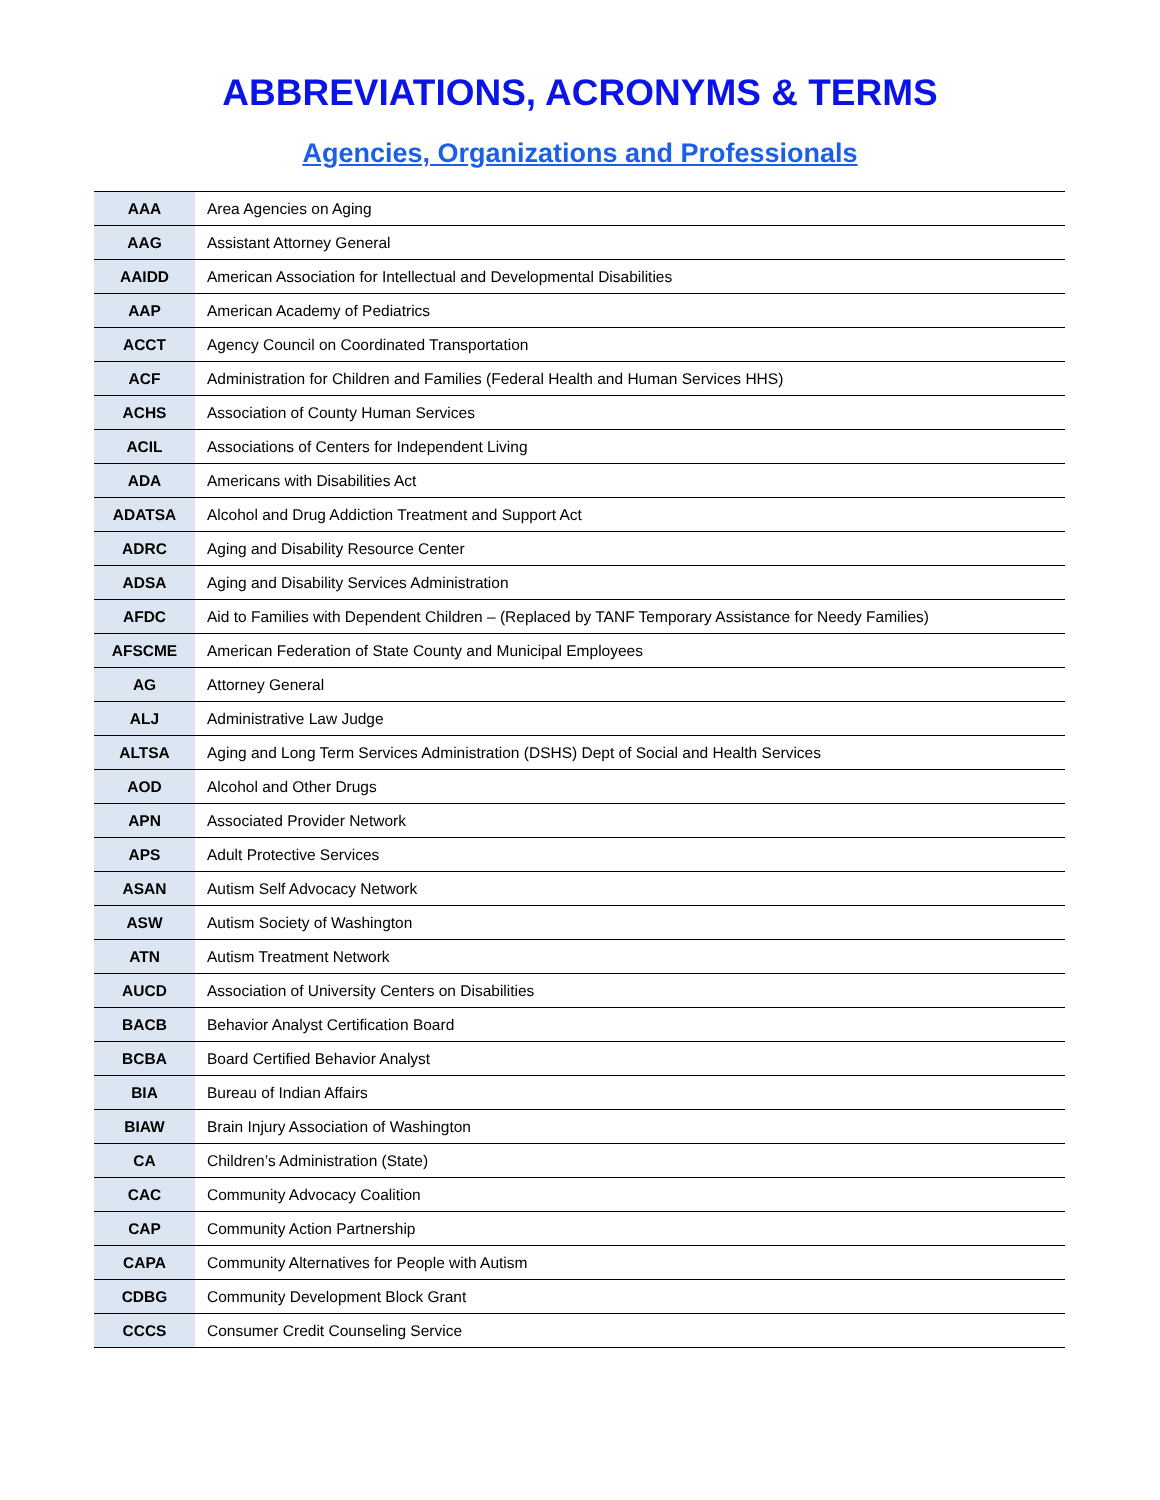ABBREVIATIONS, ACRONYMS & TERMS
Agencies, Organizations and Professionals
| AAA | Area Agencies on Aging |
| AAG | Assistant Attorney General |
| AAIDD | American Association for Intellectual and Developmental Disabilities |
| AAP | American Academy of Pediatrics |
| ACCT | Agency Council on Coordinated Transportation |
| ACF | Administration for Children and Families (Federal Health and Human Services HHS) |
| ACHS | Association of County Human Services |
| ACIL | Associations of Centers for Independent Living |
| ADA | Americans with Disabilities Act |
| ADATSA | Alcohol and Drug Addiction Treatment and Support Act |
| ADRC | Aging and Disability Resource Center |
| ADSA | Aging and Disability Services Administration |
| AFDC | Aid to Families with Dependent Children – (Replaced by TANF Temporary Assistance for Needy Families) |
| AFSCME | American Federation of State County and Municipal Employees |
| AG | Attorney General |
| ALJ | Administrative Law Judge |
| ALTSA | Aging and Long Term Services Administration (DSHS) Dept of Social and Health Services |
| AOD | Alcohol and Other Drugs |
| APN | Associated Provider Network |
| APS | Adult Protective Services |
| ASAN | Autism Self Advocacy Network |
| ASW | Autism Society of Washington |
| ATN | Autism Treatment Network |
| AUCD | Association of University Centers on Disabilities |
| BACB | Behavior Analyst Certification Board |
| BCBA | Board Certified Behavior Analyst |
| BIA | Bureau of Indian Affairs |
| BIAW | Brain Injury Association of Washington |
| CA | Children’s Administration (State) |
| CAC | Community Advocacy Coalition |
| CAP | Community Action Partnership |
| CAPA | Community Alternatives for People with Autism |
| CDBG | Community Development Block Grant |
| CCCS | Consumer Credit Counseling Service |